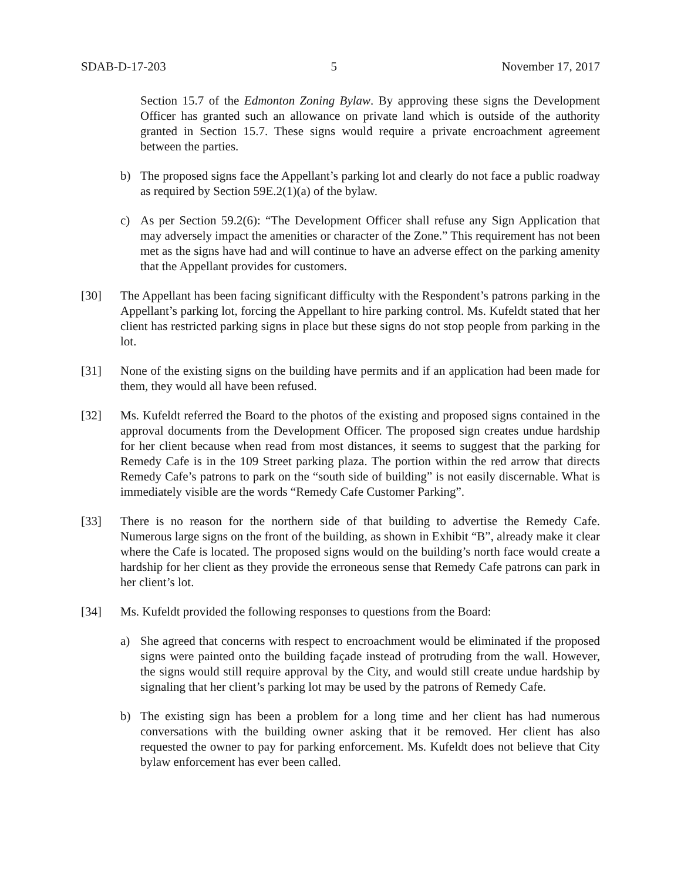SDAB-D-17-203 5 November 17, 2017
Section 15.7 of the Edmonton Zoning Bylaw. By approving these signs the Development Officer has granted such an allowance on private land which is outside of the authority granted in Section 15.7. These signs would require a private encroachment agreement between the parties.
b) The proposed signs face the Appellant’s parking lot and clearly do not face a public roadway as required by Section 59E.2(1)(a) of the bylaw.
c) As per Section 59.2(6): “The Development Officer shall refuse any Sign Application that may adversely impact the amenities or character of the Zone.” This requirement has not been met as the signs have had and will continue to have an adverse effect on the parking amenity that the Appellant provides for customers.
[30] The Appellant has been facing significant difficulty with the Respondent’s patrons parking in the Appellant’s parking lot, forcing the Appellant to hire parking control. Ms. Kufeldt stated that her client has restricted parking signs in place but these signs do not stop people from parking in the lot.
[31] None of the existing signs on the building have permits and if an application had been made for them, they would all have been refused.
[32] Ms. Kufeldt referred the Board to the photos of the existing and proposed signs contained in the approval documents from the Development Officer. The proposed sign creates undue hardship for her client because when read from most distances, it seems to suggest that the parking for Remedy Cafe is in the 109 Street parking plaza. The portion within the red arrow that directs Remedy Cafe’s patrons to park on the “south side of building” is not easily discernable. What is immediately visible are the words “Remedy Cafe Customer Parking”.
[33] There is no reason for the northern side of that building to advertise the Remedy Cafe. Numerous large signs on the front of the building, as shown in Exhibit “B”, already make it clear where the Cafe is located. The proposed signs would on the building’s north face would create a hardship for her client as they provide the erroneous sense that Remedy Cafe patrons can park in her client’s lot.
[34] Ms. Kufeldt provided the following responses to questions from the Board:
a) She agreed that concerns with respect to encroachment would be eliminated if the proposed signs were painted onto the building façade instead of protruding from the wall. However, the signs would still require approval by the City, and would still create undue hardship by signaling that her client’s parking lot may be used by the patrons of Remedy Cafe.
b) The existing sign has been a problem for a long time and her client has had numerous conversations with the building owner asking that it be removed. Her client has also requested the owner to pay for parking enforcement. Ms. Kufeldt does not believe that City bylaw enforcement has ever been called.